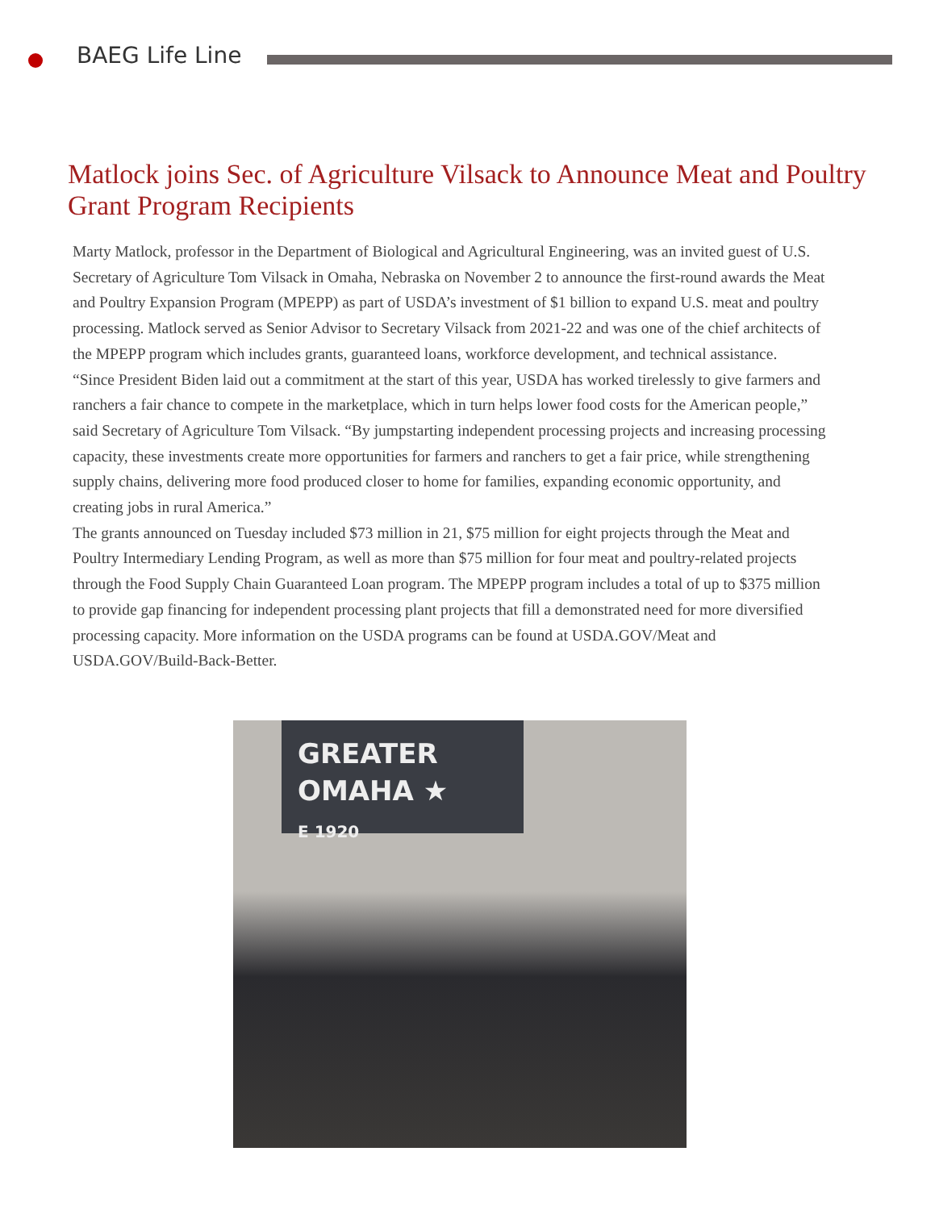BAEG Life Line
Matlock joins Sec. of Agriculture Vilsack to Announce Meat and Poultry Grant Program Recipients
Marty Matlock, professor in the Department of Biological and Agricultural Engineering, was an invited guest of U.S. Secretary of Agriculture Tom Vilsack in Omaha, Nebraska on November 2 to announce the first-round awards the Meat and Poultry Expansion Program (MPEPP) as part of USDA’s investment of $1 billion to expand U.S. meat and poultry processing. Matlock served as Senior Advisor to Secretary Vilsack from 2021-22 and was one of the chief architects of the MPEPP program which includes grants, guaranteed loans, workforce development, and technical assistance.
“Since President Biden laid out a commitment at the start of this year, USDA has worked tirelessly to give farmers and ranchers a fair chance to compete in the marketplace, which in turn helps lower food costs for the American people,” said Secretary of Agriculture Tom Vilsack. “By jumpstarting independent processing projects and increasing processing capacity, these investments create more opportunities for farmers and ranchers to get a fair price, while strengthening supply chains, delivering more food produced closer to home for families, expanding economic opportunity, and creating jobs in rural America.”
The grants announced on Tuesday included $73 million in 21, $75 million for eight projects through the Meat and Poultry Intermediary Lending Program, as well as more than $75 million for four meat and poultry-related projects through the Food Supply Chain Guaranteed Loan program. The MPEPP program includes a total of up to $375 million to provide gap financing for independent processing plant projects that fill a demonstrated need for more diversified processing capacity. More information on the USDA programs can be found at USDA.GOV/Meat and USDA.GOV/Build-Back-Better.
GREATER
OMAHA ★
E 1920